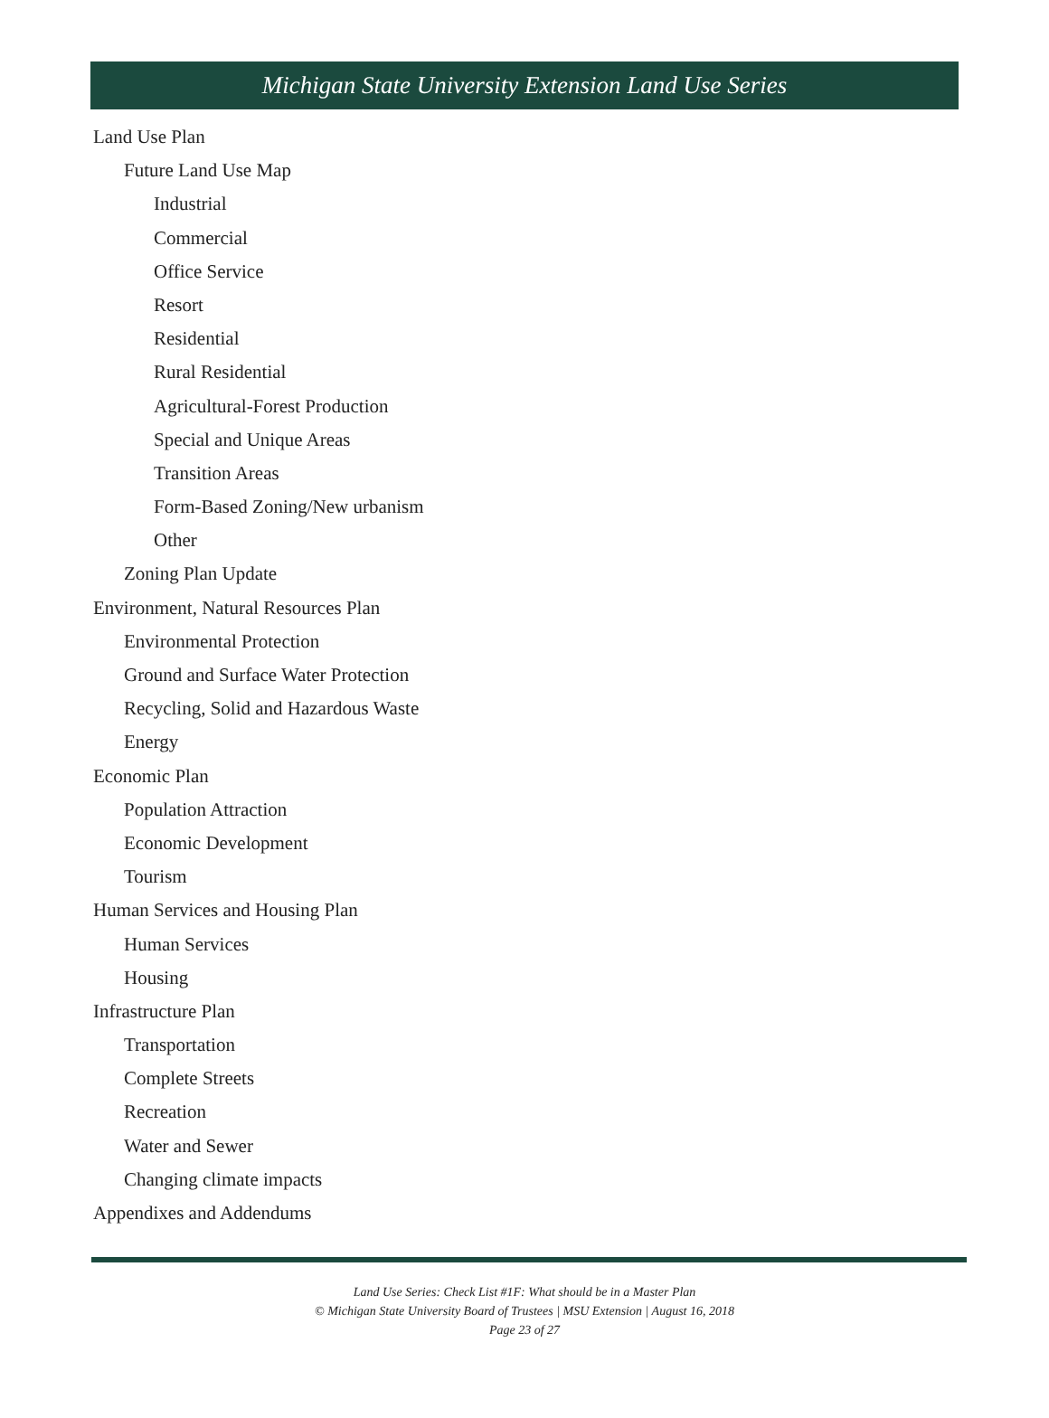Michigan State University Extension Land Use Series
Land Use Plan
Future Land Use Map
Industrial
Commercial
Office Service
Resort
Residential
Rural Residential
Agricultural-Forest Production
Special and Unique Areas
Transition Areas
Form-Based Zoning/New urbanism
Other
Zoning Plan Update
Environment, Natural Resources Plan
Environmental Protection
Ground and Surface Water Protection
Recycling, Solid and Hazardous Waste
Energy
Economic Plan
Population Attraction
Economic Development
Tourism
Human Services and Housing Plan
Human Services
Housing
Infrastructure Plan
Transportation
Complete Streets
Recreation
Water and Sewer
Changing climate impacts
Appendixes and Addendums
Land Use Series: Check List #1F: What should be in a Master Plan
© Michigan State University Board of Trustees | MSU Extension | August 16, 2018
Page 23 of 27